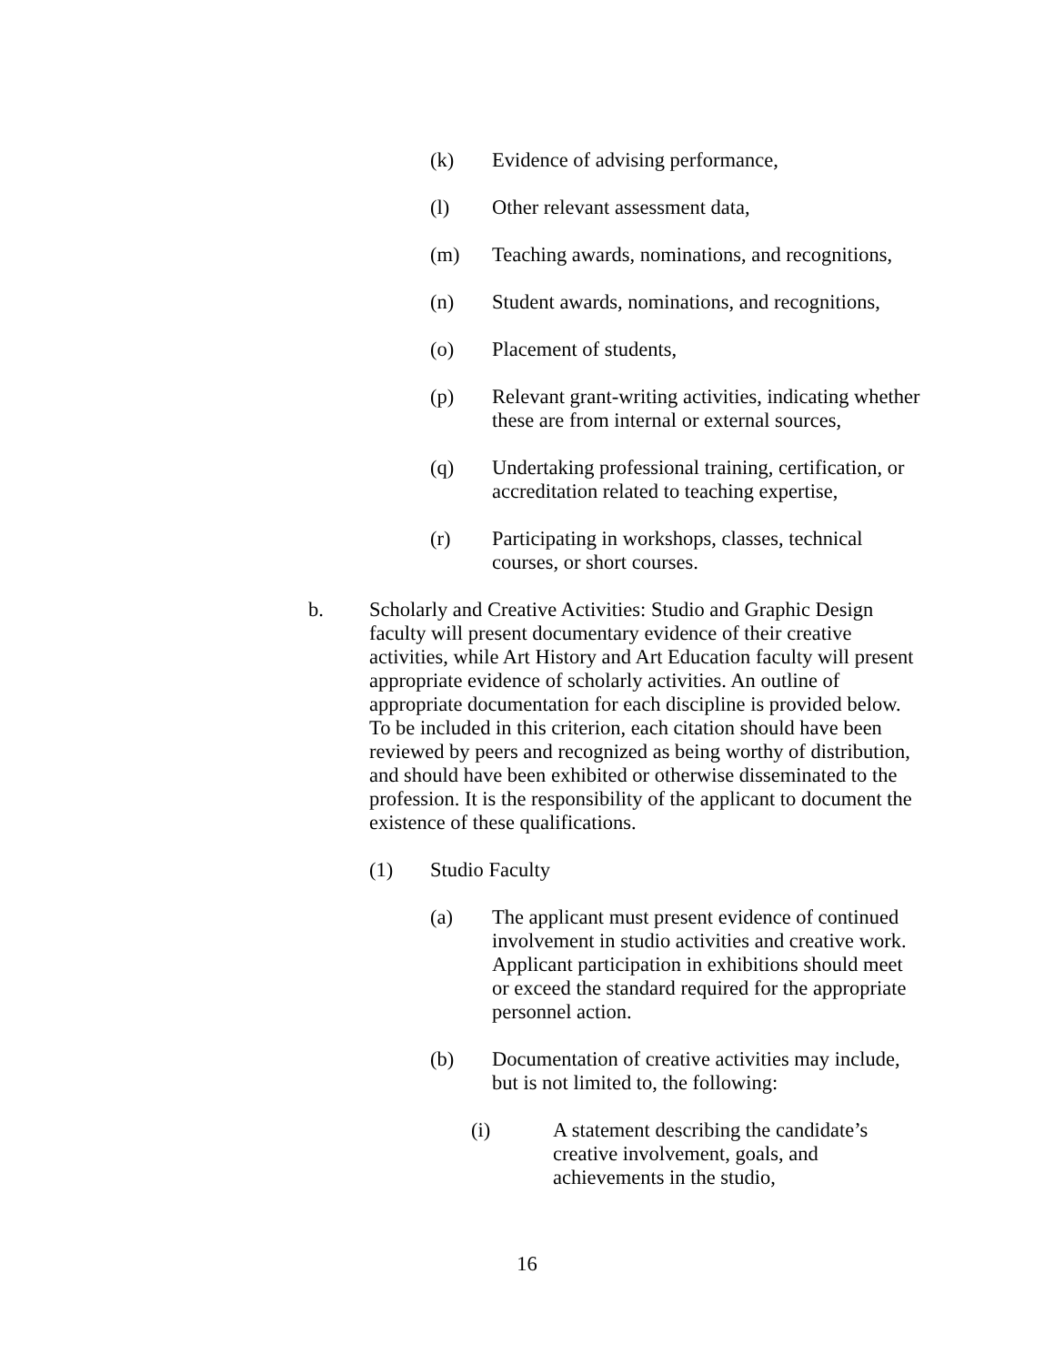(k) Evidence of advising performance,
(l) Other relevant assessment data,
(m) Teaching awards, nominations, and recognitions,
(n) Student awards, nominations, and recognitions,
(o) Placement of students,
(p) Relevant grant-writing activities, indicating whether these are from internal or external sources,
(q) Undertaking professional training, certification, or
accreditation related to teaching expertise,
(r) Participating in workshops, classes, technical
courses, or short courses.
b. Scholarly and Creative Activities: Studio and Graphic Design faculty will present documentary evidence of their creative activities, while Art History and Art Education faculty will present appropriate evidence of scholarly activities. An outline of appropriate documentation for each discipline is provided below. To be included in this criterion, each citation should have been reviewed by peers and recognized as being worthy of distribution, and should have been exhibited or otherwise disseminated to the profession. It is the responsibility of the applicant to document the existence of these qualifications.
(1) Studio Faculty
(a) The applicant must present evidence of continued involvement in studio activities and creative work. Applicant participation in exhibitions should meet or exceed the standard required for the appropriate personnel action.
(b) Documentation of creative activities may include, but is not limited to, the following:
(i) A statement describing the candidate’s
creative involvement, goals, and
achievements in the studio,
16